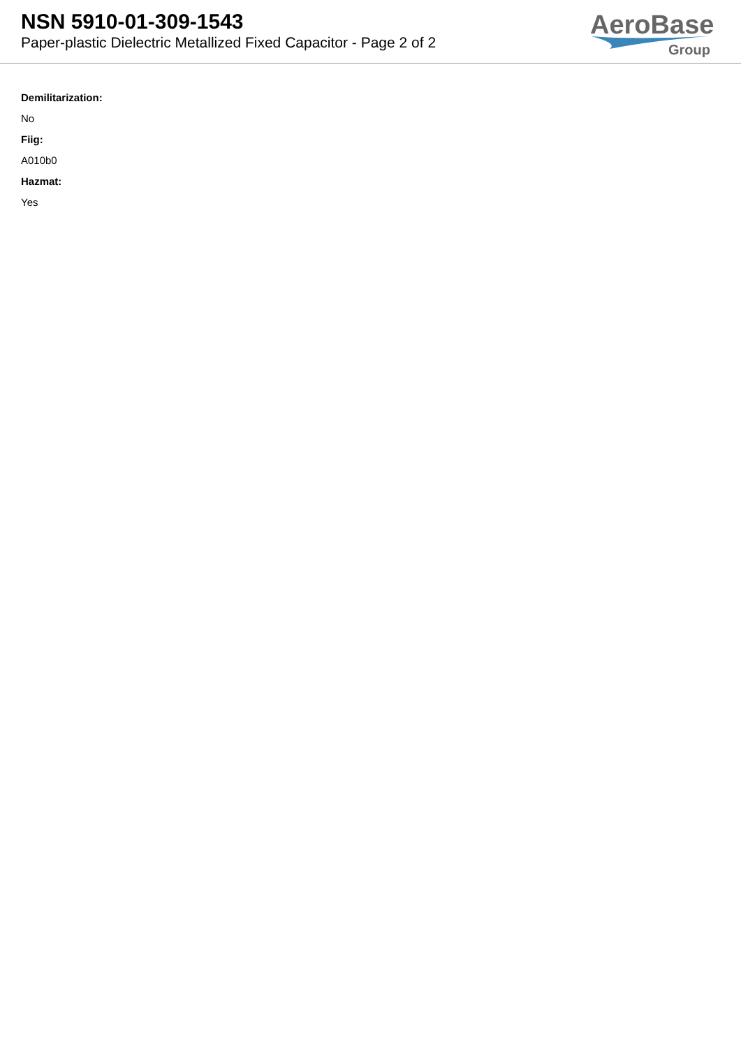NSN 5910-01-309-1543
Paper-plastic Dielectric Metallized Fixed Capacitor - Page 2 of 2
AeroBase
Group
Demilitarization:
No
Fiig:
A010b0
Hazmat:
Yes